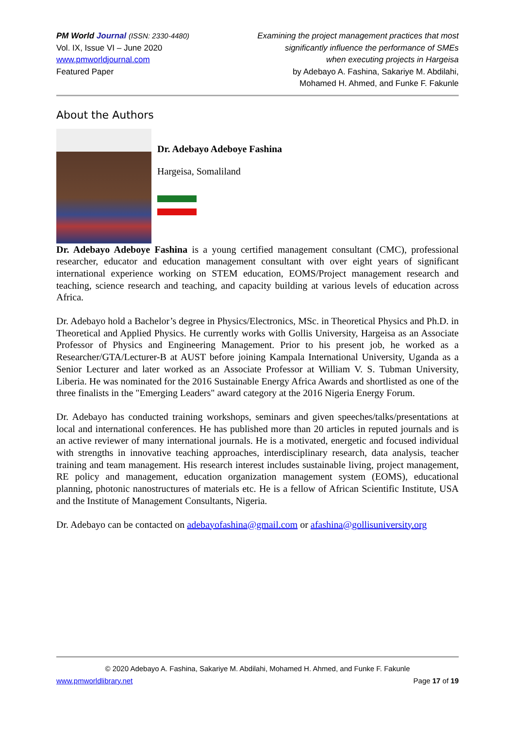PM World Journal (ISSN: 2330-4480)
Vol. IX, Issue VI – June 2020
www.pmworldjournal.com
Featured Paper
Examining the project management practices that most
significantly influence the performance of SMEs
when executing projects in Hargeisa
by Adebayo A. Fashina, Sakariye M. Abdilahi,
Mohamed H. Ahmed, and Funke F. Fakunle
About the Authors
Dr. Adebayo Adeboye Fashina
Hargeisa, Somaliland
Dr. Adebayo Adeboye Fashina is a young certified management consultant (CMC), professional researcher, educator and education management consultant with over eight years of significant international experience working on STEM education, EOMS/Project management research and teaching, science research and teaching, and capacity building at various levels of education across Africa.
Dr. Adebayo hold a Bachelor’s degree in Physics/Electronics, MSc. in Theoretical Physics and Ph.D. in Theoretical and Applied Physics. He currently works with Gollis University, Hargeisa as an Associate Professor of Physics and Engineering Management. Prior to his present job, he worked as a Researcher/GTA/Lecturer-B at AUST before joining Kampala International University, Uganda as a Senior Lecturer and later worked as an Associate Professor at William V. S. Tubman University, Liberia. He was nominated for the 2016 Sustainable Energy Africa Awards and shortlisted as one of the three finalists in the "Emerging Leaders" award category at the 2016 Nigeria Energy Forum.
Dr. Adebayo has conducted training workshops, seminars and given speeches/talks/presentations at local and international conferences. He has published more than 20 articles in reputed journals and is an active reviewer of many international journals. He is a motivated, energetic and focused individual with strengths in innovative teaching approaches, interdisciplinary research, data analysis, teacher training and team management. His research interest includes sustainable living, project management, RE policy and management, education organization management system (EOMS), educational planning, photonic nanostructures of materials etc. He is a fellow of African Scientific Institute, USA and the Institute of Management Consultants, Nigeria.
Dr. Adebayo can be contacted on adebayofashina@gmail.com or afashina@gollisuniversity.org
© 2020 Adebayo A. Fashina, Sakariye M. Abdilahi, Mohamed H. Ahmed, and Funke F. Fakunle
www.pmworldlibrary.net Page 17 of 19